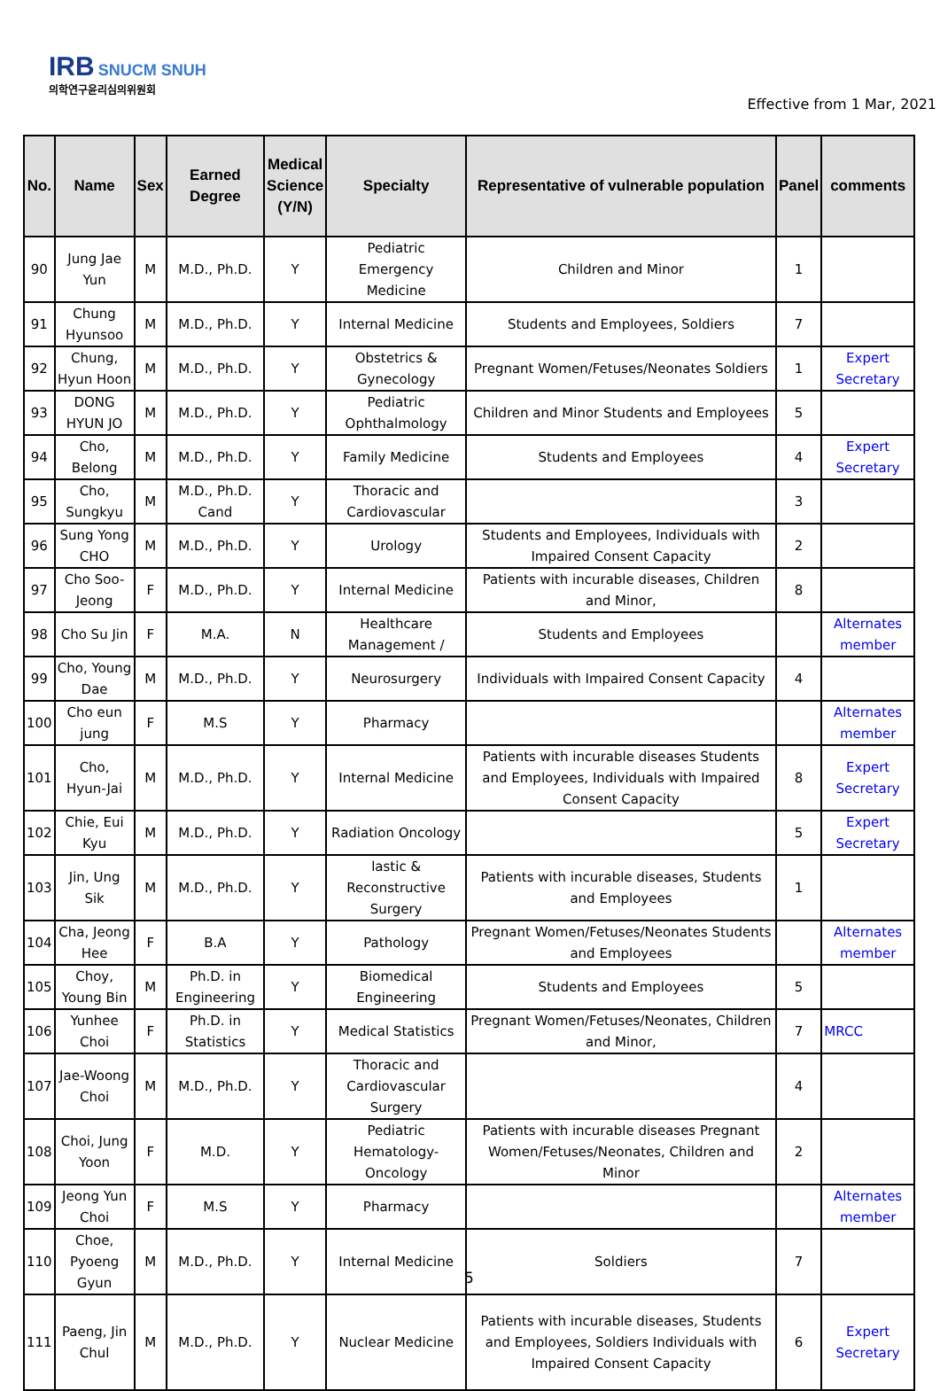IRB SNUCM SNUH
의학연구윤리심의위원회
Effective from 1 Mar, 2021
| No. | Name | Sex | Earned Degree | Medical Science (Y/N) | Specialty | Representative of vulnerable population | Panel | comments |
| --- | --- | --- | --- | --- | --- | --- | --- | --- |
| 90 | Jung Jae Yun | M | M.D., Ph.D. | Y | Pediatric Emergency Medicine | Children and Minor | 1 | |
| 91 | Chung Hyunsoo | M | M.D., Ph.D. | Y | Internal Medicine | Students and Employees, Soldiers | 7 | |
| 92 | Chung, Hyun Hoon | M | M.D., Ph.D. | Y | Obstetrics & Gynecology | Pregnant Women/Fetuses/Neonates Soldiers | 1 | Expert Secretary |
| 93 | DONG HYUN JO | M | M.D., Ph.D. | Y | Pediatric Ophthalmology | Children and Minor Students and Employees | 5 | |
| 94 | Cho, Belong | M | M.D., Ph.D. | Y | Family Medicine | Students and Employees | 4 | Expert Secretary |
| 95 | Cho, Sungkyu | M | M.D., Ph.D. Cand | Y | Thoracic and Cardiovascular | | 3 | |
| 96 | Sung Yong CHO | M | M.D., Ph.D. | Y | Urology | Students and Employees, Individuals with Impaired Consent Capacity | 2 | |
| 97 | Cho Soo-Jeong | F | M.D., Ph.D. | Y | Internal Medicine | Patients with incurable diseases, Children and Minor, | 8 | |
| 98 | Cho Su Jin | F | M.A. | N | Healthcare Management / | Students and Employees | | Alternates member |
| 99 | Cho, Young Dae | M | M.D., Ph.D. | Y | Neurosurgery | Individuals with Impaired Consent Capacity | 4 | |
| 100 | Cho eun jung | F | M.S | Y | Pharmacy | | | Alternates member |
| 101 | Cho, Hyun-Jai | M | M.D., Ph.D. | Y | Internal Medicine | Patients with incurable diseases Students and Employees, Individuals with Impaired Consent Capacity | 8 | Expert Secretary |
| 102 | Chie, Eui Kyu | M | M.D., Ph.D. | Y | Radiation Oncology | | 5 | Expert Secretary |
| 103 | Jin, Ung Sik | M | M.D., Ph.D. | Y | lastic & Reconstructive Surgery | Patients with incurable diseases, Students and Employees | 1 | |
| 104 | Cha, Jeong Hee | F | B.A | Y | Pathology | Pregnant Women/Fetuses/Neonates Students and Employees | | Alternates member |
| 105 | Choy, Young Bin | M | Ph.D. in Engineering | Y | Biomedical Engineering | Students and Employees | 5 | |
| 106 | Yunhee Choi | F | Ph.D. in Statistics | Y | Medical Statistics | Pregnant Women/Fetuses/Neonates, Children and Minor, | 7 | MRCC |
| 107 | Jae-Woong Choi | M | M.D., Ph.D. | Y | Thoracic and Cardiovascular Surgery | | 4 | |
| 108 | Choi, Jung Yoon | F | M.D. | Y | Pediatric Hematology-Oncology | Patients with incurable diseases Pregnant Women/Fetuses/Neonates, Children and Minor | 2 | |
| 109 | Jeong Yun Choi | F | M.S | Y | Pharmacy | | | Alternates member |
| 110 | Choe, Pyoeng Gyun | M | M.D., Ph.D. | Y | Internal Medicine | Soldiers | 7 | |
| 111 | Paeng, Jin Chul | M | M.D., Ph.D. | Y | Nuclear Medicine | Patients with incurable diseases, Students and Employees, Soldiers Individuals with Impaired Consent Capacity | 6 | Expert Secretary |
5